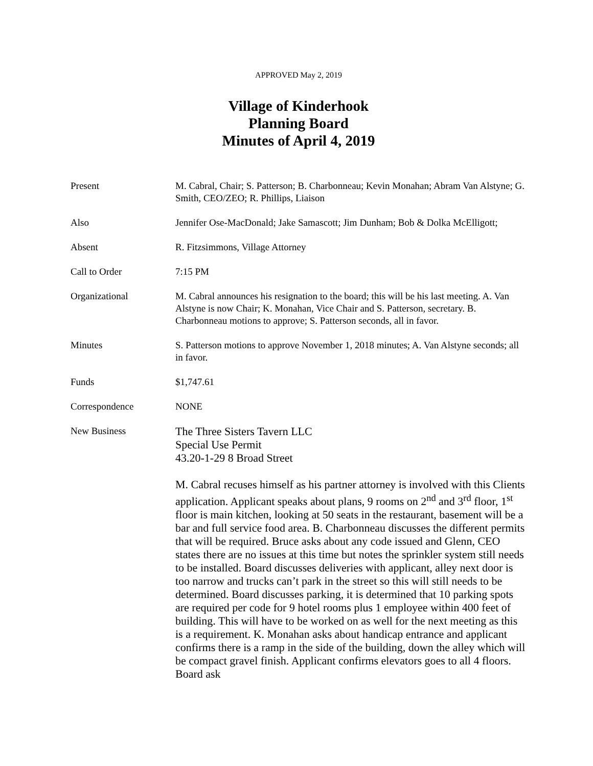APPROVED May 2, 2019
Village of Kinderhook
Planning Board
Minutes of April 4, 2019
Present M. Cabral, Chair; S. Patterson; B. Charbonneau; Kevin Monahan; Abram Van Alstyne; G. Smith, CEO/ZEO; R. Phillips, Liaison
Also Jennifer Ose-MacDonald; Jake Samascott; Jim Dunham; Bob & Dolka McElligott;
Absent R. Fitzsimmons, Village Attorney
Call to Order 7:15 PM
Organizational M. Cabral announces his resignation to the board; this will be his last meeting. A. Van Alstyne is now Chair; K. Monahan, Vice Chair and S. Patterson, secretary. B. Charbonneau motions to approve; S. Patterson seconds, all in favor.
Minutes S. Patterson motions to approve November 1, 2018 minutes; A. Van Alstyne seconds; all in favor.
Funds $1,747.61
Correspondence NONE
New Business
The Three Sisters Tavern LLC
Special Use Permit
43.20-1-29 8 Broad Street
M. Cabral recuses himself as his partner attorney is involved with this Clients application. Applicant speaks about plans, 9 rooms on 2<sup>nd</sup> and 3<sup>rd</sup> floor, 1<sup>st</sup> floor is main kitchen, looking at 50 seats in the restaurant, basement will be a bar and full service food area. B. Charbonneau discusses the different permits that will be required. Bruce asks about any code issued and Glenn, CEO states there are no issues at this time but notes the sprinkler system still needs to be installed. Board discusses deliveries with applicant, alley next door is too narrow and trucks can’t park in the street so this will still needs to be determined. Board discusses parking, it is determined that 10 parking spots are required per code for 9 hotel rooms plus 1 employee within 400 feet of building. This will have to be worked on as well for the next meeting as this is a requirement. K. Monahan asks about handicap entrance and applicant confirms there is a ramp in the side of the building, down the alley which will be compact gravel finish. Applicant confirms elevators goes to all 4 floors. Board ask